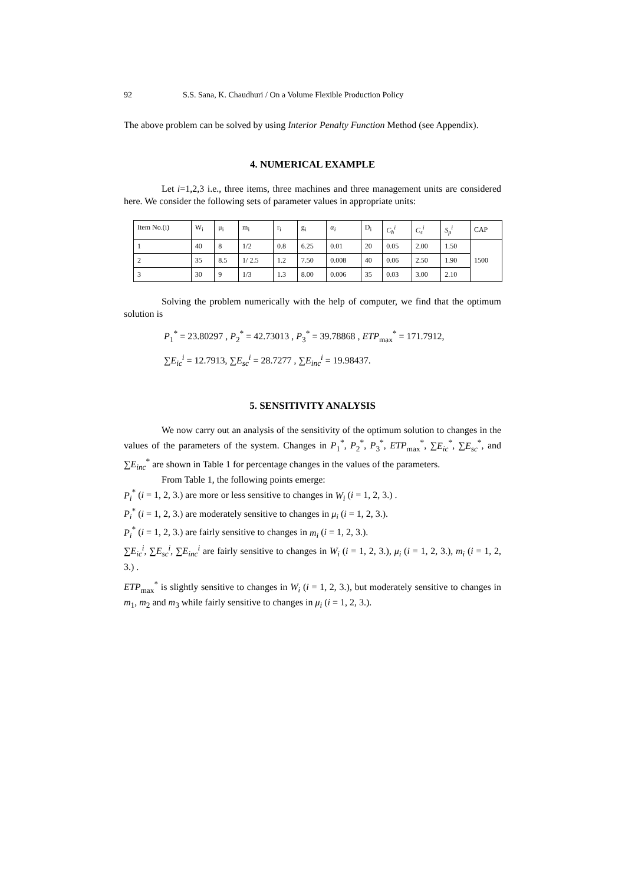92 S.S. Sana, K. Chaudhuri / On a Volume Flexible Production Policy
The above problem can be solved by using Interior Penalty Function Method (see Appendix).
4. NUMERICAL EXAMPLE
Let i=1,2,3 i.e., three items, three machines and three management units are considered here. We consider the following sets of parameter values in appropriate units:
| Item No.(i) | W<sub>i</sub> | μ<sub>i</sub> | m<sub>i</sub> | r<sub>i</sub> | g<sub>i</sub> | α<sub>i</sub> | D<sub>i</sub> | C<sub>h</sub><sup>i</sup> | C<sub>s</sub><sup>i</sup> | S<sub>p</sub><sup>i</sup> | CAP |
| --- | --- | --- | --- | --- | --- | --- | --- | --- | --- | --- | --- |
| 1 | 40 | 8 | 1/2 | 0.8 | 6.25 | 0.01 | 20 | 0.05 | 2.00 | 1.50 | 1500 |
| 2 | 35 | 8.5 | 1/ 2.5 | 1.2 | 7.50 | 0.008 | 40 | 0.06 | 2.50 | 1.90 | |
| 3 | 30 | 9 | 1/3 | 1.3 | 8.00 | 0.006 | 35 | 0.03 | 3.00 | 2.10 | |
Solving the problem numerically with the help of computer, we find that the optimum solution is
P<sub>1</sub><sup>*</sup> = 23.80297 , P<sub>2</sub><sup>*</sup> = 42.73013 , P<sub>3</sub><sup>*</sup> = 39.78868 , ETP<sub>max</sub><sup>*</sup> = 171.7912,
∑E<sub>ic</sub><sup>i</sup> = 12.7913, ∑E<sub>sc</sub><sup>i</sup> = 28.7277 , ∑E<sub>inc</sub><sup>i</sup> = 19.98437.
5. SENSITIVITY ANALYSIS
We now carry out an analysis of the sensitivity of the optimum solution to changes in the values of the parameters of the system. Changes in P<sub>1</sub><sup>*</sup>, P<sub>2</sub><sup>*</sup>, P<sub>3</sub><sup>*</sup>, ETP<sub>max</sub><sup>*</sup>, ∑E<sub>ic</sub><sup>*</sup>, ∑E<sub>sc</sub><sup>*</sup>, and ∑E<sub>inc</sub><sup>*</sup> are shown in Table 1 for percentage changes in the values of the parameters.
From Table 1, the following points emerge:
P<sub>i</sub><sup>*</sup> (i = 1, 2, 3.) are more or less sensitive to changes in W<sub>i</sub> (i = 1, 2, 3.) .
P<sub>i</sub><sup>*</sup> (i = 1, 2, 3.) are moderately sensitive to changes in μ<sub>i</sub> (i = 1, 2, 3.).
P<sub>i</sub><sup>*</sup> (i = 1, 2, 3.) are fairly sensitive to changes in m<sub>i</sub> (i = 1, 2, 3.).
∑E<sub>ic</sub><sup>i</sup>, ∑E<sub>sc</sub><sup>i</sup>, ∑E<sub>inc</sub><sup>i</sup> are fairly sensitive to changes in W<sub>i</sub> (i = 1, 2, 3.), μ<sub>i</sub> (i = 1, 2, 3.), m<sub>i</sub> (i = 1, 2, 3.) .
ETP<sub>max</sub><sup>*</sup> is slightly sensitive to changes in W<sub>i</sub> (i = 1, 2, 3.), but moderately sensitive to changes in m<sub>1</sub>, m<sub>2</sub> and m<sub>3</sub> while fairly sensitive to changes in μ<sub>i</sub> (i = 1, 2, 3.).